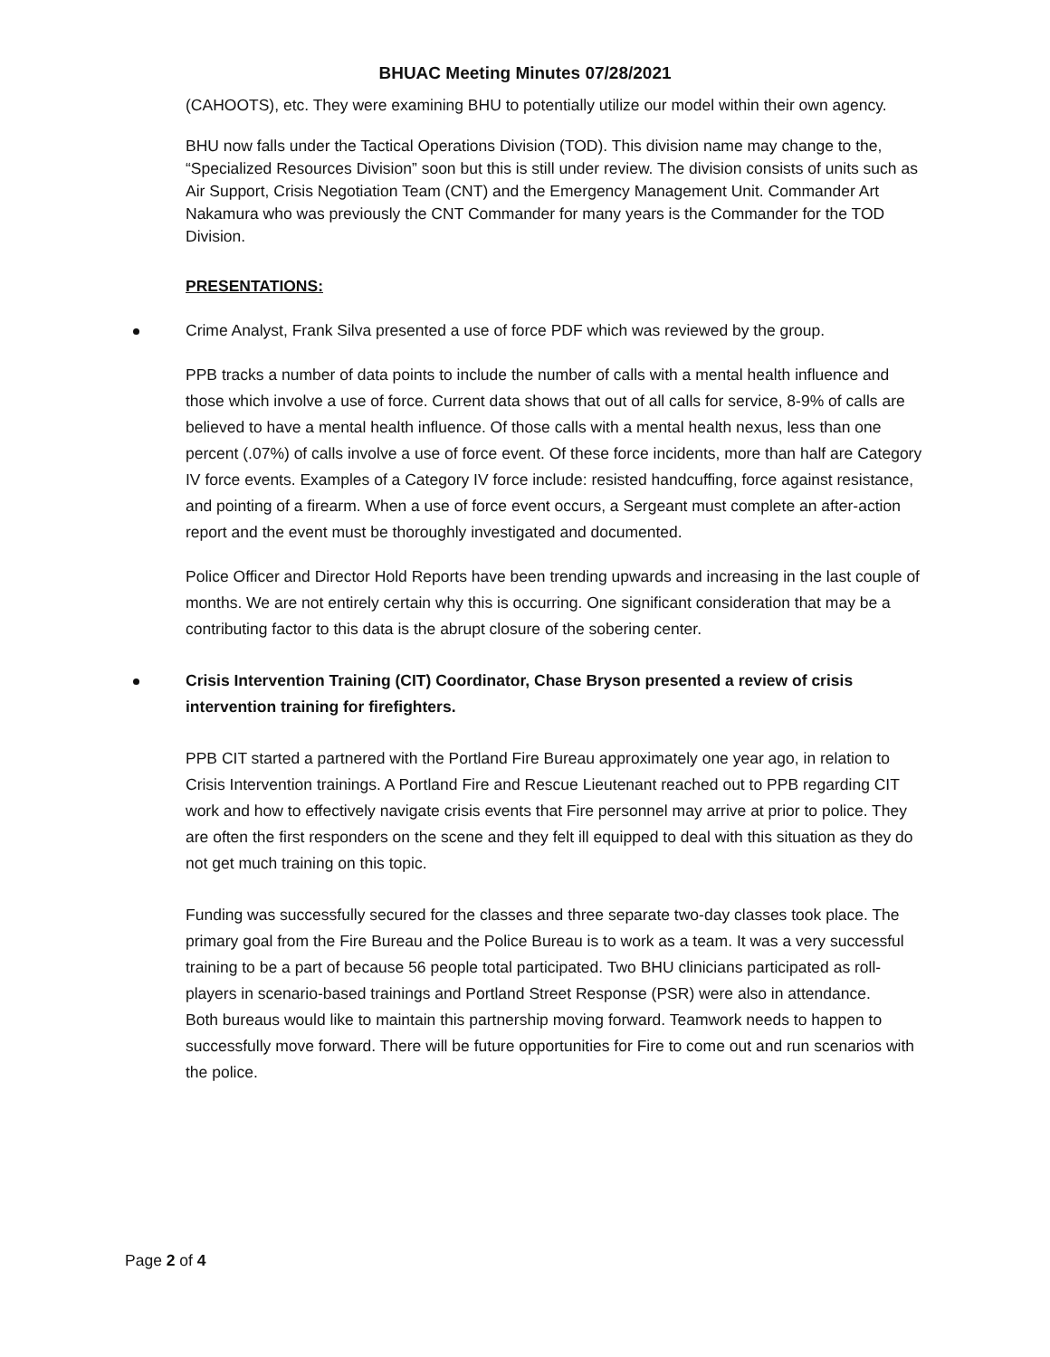BHUAC Meeting Minutes 07/28/2021
(CAHOOTS), etc. They were examining BHU to potentially utilize our model within their own agency.
BHU now falls under the Tactical Operations Division (TOD). This division name may change to the, “Specialized Resources Division” soon but this is still under review. The division consists of units such as Air Support, Crisis Negotiation Team (CNT) and the Emergency Management Unit. Commander Art Nakamura who was previously the CNT Commander for many years is the Commander for the TOD Division.
PRESENTATIONS:
Crime Analyst, Frank Silva presented a use of force PDF which was reviewed by the group.
PPB tracks a number of data points to include the number of calls with a mental health influence and those which involve a use of force. Current data shows that out of all calls for service, 8-9% of calls are believed to have a mental health influence. Of those calls with a mental health nexus, less than one percent (.07%) of calls involve a use of force event. Of these force incidents, more than half are Category IV force events. Examples of a Category IV force include: resisted handcuffing, force against resistance, and pointing of a firearm. When a use of force event occurs, a Sergeant must complete an after-action report and the event must be thoroughly investigated and documented.
Police Officer and Director Hold Reports have been trending upwards and increasing in the last couple of months. We are not entirely certain why this is occurring. One significant consideration that may be a contributing factor to this data is the abrupt closure of the sobering center.
Crisis Intervention Training (CIT) Coordinator, Chase Bryson presented a review of crisis intervention training for firefighters.
PPB CIT started a partnered with the Portland Fire Bureau approximately one year ago, in relation to Crisis Intervention trainings. A Portland Fire and Rescue Lieutenant reached out to PPB regarding CIT work and how to effectively navigate crisis events that Fire personnel may arrive at prior to police. They are often the first responders on the scene and they felt ill equipped to deal with this situation as they do not get much training on this topic.
Funding was successfully secured for the classes and three separate two-day classes took place. The primary goal from the Fire Bureau and the Police Bureau is to work as a team. It was a very successful training to be a part of because 56 people total participated. Two BHU clinicians participated as roll-players in scenario-based trainings and Portland Street Response (PSR) were also in attendance.
Both bureaus would like to maintain this partnership moving forward. Teamwork needs to happen to successfully move forward. There will be future opportunities for Fire to come out and run scenarios with the police.
Page 2 of 4